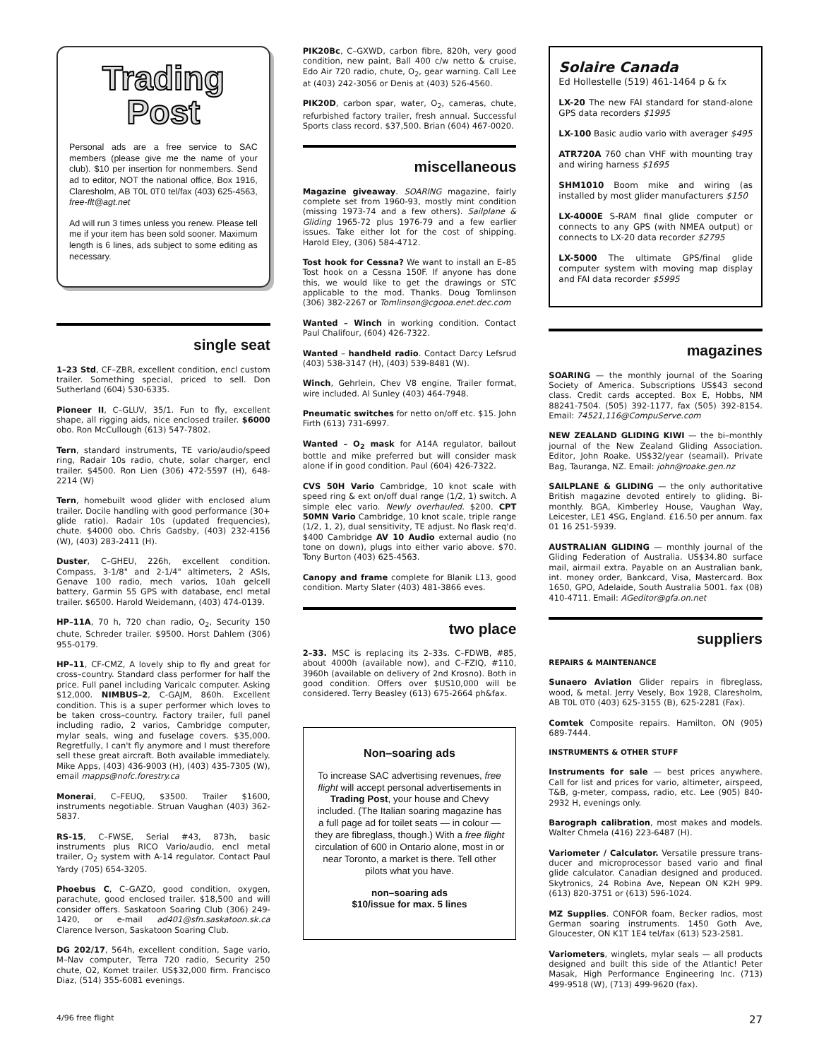Trading
Post
Personal ads are a free service to SAC members (please give me the name of your club). $10 per insertion for nonmembers. Send ad to editor, NOT the national office, Box 1916, Claresholm, AB T0L 0T0 tel/fax (403) 625-4563, free-flt@agt.net
Ad will run 3 times unless you renew. Please tell me if your item has been sold sooner. Maximum length is 6 lines, ads subject to some editing as necessary.
single seat
1–23 Std, CF–ZBR, excellent condition, encl custom trailer. Something special, priced to sell. Don Sutherland (604) 530-6335.
Pioneer II, C–GLUV, 35/1. Fun to fly, excellent shape, all rigging aids, nice enclosed trailer. $6000 obo. Ron McCullough (613) 547-7802.
Tern, standard instruments, TE vario/audio/speed ring, Radair 10s radio, chute, solar charger, encl trailer. $4500. Ron Lien (306) 472-5597 (H), 648-2214 (W)
Tern, homebuilt wood glider with enclosed alum trailer. Docile handling with good performance (30+ glide ratio). Radair 10s (updated frequencies), chute. $4000 obo. Chris Gadsby, (403) 232-4156 (W), (403) 283-2411 (H).
Duster, C–GHEU, 226h, excellent condition. Compass, 3-1/8" and 2-1/4" altimeters, 2 ASIs, Genave 100 radio, mech varios, 10ah gelcell battery, Garmin 55 GPS with database, encl metal trailer. $6500. Harold Weidemann, (403) 474-0139.
HP–11A, 70 h, 720 chan radio, O<sub>2</sub>, Security 150 chute, Schreder trailer. $9500. Horst Dahlem (306) 955-0179.
HP–11, CF-CMZ, A lovely ship to fly and great for cross–country. Standard class performer for half the price. Full panel including Varicalc computer. Asking $12,000. NIMBUS–2, C-GAJM, 860h. Excellent condition. This is a super performer which loves to be taken cross–country. Factory trailer, full panel including radio, 2 varios, Cambridge computer, mylar seals, wing and fuselage covers. $35,000. Regretfully, I can't fly anymore and I must therefore sell these great aircraft. Both available immediately. Mike Apps, (403) 436-9003 (H), (403) 435-7305 (W), email mapps@nofc.forestry.ca
Monerai, C–FEUQ, $3500. Trailer $1600, instruments negotiable. Struan Vaughan (403) 362-5837.
RS-15, C–FWSE, Serial #43, 873h, basic instruments plus RICO Vario/audio, encl metal trailer, O<sub>2</sub> system with A-14 regulator. Contact Paul Yardy (705) 654-3205.
Phoebus C, C–GAZO, good condition, oxygen, parachute, good enclosed trailer. $18,500 and will consider offers. Saskatoon Soaring Club (306) 249-1420, or e-mail ad401@sfn.saskatoon.sk.ca Clarence Iverson, Saskatoon Soaring Club.
DG 202/17, 564h, excellent condition, Sage vario, M–Nav computer, Terra 720 radio, Security 250 chute, O2, Komet trailer. US$32,000 firm. Francisco Diaz, (514) 355-6081 evenings.
PIK20Bc, C–GXWD, carbon fibre, 820h, very good condition, new paint, Ball 400 c/w netto & cruise, Edo Air 720 radio, chute, O<sub>2</sub>, gear warning. Call Lee at (403) 242-3056 or Denis at (403) 526-4560.
PIK20D, carbon spar, water, O<sub>2</sub>, cameras, chute, refurbished factory trailer, fresh annual. Successful Sports class record. $37,500. Brian (604) 467-0020.
miscellaneous
Magazine giveaway. SOARING magazine, fairly complete set from 1960-93, mostly mint condition (missing 1973-74 and a few others). Sailplane & Gliding 1965-72 plus 1976-79 and a few earlier issues. Take either lot for the cost of shipping. Harold Eley, (306) 584-4712.
Tost hook for Cessna? We want to install an E–85 Tost hook on a Cessna 150F. If anyone has done this, we would like to get the drawings or STC applicable to the mod. Thanks. Doug Tomlinson (306) 382-2267 or Tomlinson@cgooa.enet.dec.com
Wanted – Winch in working condition. Contact Paul Chalifour, (604) 426-7322.
Wanted – handheld radio. Contact Darcy Lefsrud (403) 538-3147 (H), (403) 539-8481 (W).
Winch, Gehrlein, Chev V8 engine, Trailer format, wire included. Al Sunley (403) 464-7948.
Pneumatic switches for netto on/off etc. $15. John Firth (613) 731-6997.
Wanted – O<sub>2</sub> mask for A14A regulator, bailout bottle and mike preferred but will consider mask alone if in good condition. Paul (604) 426-7322.
CVS 50H Vario Cambridge, 10 knot scale with speed ring & ext on/off dual range (1/2, 1) switch. A simple elec vario. Newly overhauled. $200. CPT 50MN Vario Cambridge, 10 knot scale, triple range (1/2, 1, 2), dual sensitivity, TE adjust. No flask req'd. $400 Cambridge AV 10 Audio external audio (no tone on down), plugs into either vario above. $70. Tony Burton (403) 625-4563.
Canopy and frame complete for Blanik L13, good condition. Marty Slater (403) 481-3866 eves.
two place
2–33. MSC is replacing its 2–33s. C–FDWB, #85, about 4000h (available now), and C–FZIQ, #110, 3960h (available on delivery of 2nd Krosno). Both in good condition. Offers over $US10,000 will be considered. Terry Beasley (613) 675-2664 ph&fax.
Non–soaring ads
To increase SAC advertising revenues, free flight will accept personal advertisements in Trading Post, your house and Chevy included. (The Italian soaring magazine has a full page ad for toilet seats — in colour — they are fibreglass, though.) With a free flight circulation of 600 in Ontario alone, most in or near Toronto, a market is there. Tell other pilots what you have.
non–soaring ads
$10/issue for max. 5 lines
Solaire Canada
Ed Hollestelle (519) 461-1464 p & fx
LX-20 The new FAI standard for stand-alone GPS data recorders $1995
LX-100 Basic audio vario with averager $495
ATR720A 760 chan VHF with mounting tray and wiring harness $1695
SHM1010 Boom mike and wiring (as installed by most glider manufacturers $150
LX-4000E S-RAM final glide computer or connects to any GPS (with NMEA output) or connects to LX-20 data recorder $2795
LX-5000 The ultimate GPS/final glide computer system with moving map display and FAI data recorder $5995
magazines
SOARING — the monthly journal of the Soaring Society of America. Subscriptions US$43 second class. Credit cards accepted. Box E, Hobbs, NM 88241-7504. (505) 392-1177, fax (505) 392-8154. Email: 74521,116@CompuServe.com
NEW ZEALAND GLIDING KIWI — the bi–monthly journal of the New Zealand Gliding Association. Editor, John Roake. US$32/year (seamail). Private Bag, Tauranga, NZ. Email: john@roake.gen.nz
SAILPLANE & GLIDING — the only authoritative British magazine devoted entirely to gliding. Bi-monthly. BGA, Kimberley House, Vaughan Way, Leicester, LE1 4SG, England. £16.50 per annum. fax 01 16 251-5939.
AUSTRALIAN GLIDING — monthly journal of the Gliding Federation of Australia. US$34.80 surface mail, airmail extra. Payable on an Australian bank, int. money order, Bankcard, Visa, Mastercard. Box 1650, GPO, Adelaide, South Australia 5001. fax (08) 410-4711. Email: AGeditor@gfa.on.net
suppliers
REPAIRS & MAINTENANCE
Sunaero Aviation Glider repairs in fibreglass, wood, & metal. Jerry Vesely, Box 1928, Claresholm, AB T0L 0T0 (403) 625-3155 (B), 625-2281 (Fax).
Comtek Composite repairs. Hamilton, ON (905) 689-7444.
INSTRUMENTS & OTHER STUFF
Instruments for sale — best prices anywhere. Call for list and prices for vario, altimeter, airspeed, T&B, g-meter, compass, radio, etc. Lee (905) 840-2932 H, evenings only.
Barograph calibration, most makes and models. Walter Chmela (416) 223-6487 (H).
Variometer / Calculator. Versatile pressure trans-ducer and microprocessor based vario and final glide calculator. Canadian designed and produced. Skytronics, 24 Robina Ave, Nepean ON K2H 9P9. (613) 820-3751 or (613) 596-1024.
MZ Supplies. CONFOR foam, Becker radios, most German soaring instruments. 1450 Goth Ave, Gloucester, ON K1T 1E4 tel/fax (613) 523-2581.
Variometers, winglets, mylar seals — all products designed and built this side of the Atlantic! Peter Masak, High Performance Engineering Inc. (713) 499-9518 (W), (713) 499-9620 (fax).
4/96 free flight 27